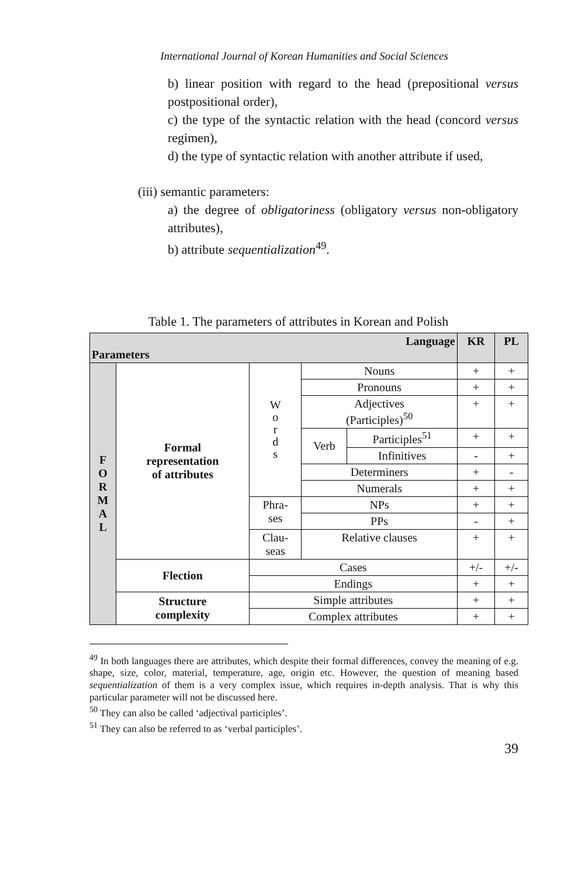International Journal of Korean Humanities and Social Sciences
b) linear position with regard to the head (prepositional versus postpositional order),
c) the type of the syntactic relation with the head (concord versus regimen),
d) the type of syntactic relation with another attribute if used,
(iii) semantic parameters:
a) the degree of obligatoriness (obligatory versus non-obligatory attributes),
b) attribute sequentialization<sup>49</sup>.
Table 1. The parameters of attributes in Korean and Polish
| Language Parameters | | | | | KR | PL |
| --- | --- | --- | --- | --- | --- | --- |
| F O R M A L | Formal representation of attributes | W o r d s | Nouns | | + | + |
| | | | Pronouns | | + | + |
| | | | Adjectives (Participles)<sup>50</sup> | | + | + |
| | | | Verb | Participles<sup>51</sup> | + | + |
| | | | | Infinitives | - | + |
| | | | Determiners | | + | - |
| | | | Numerals | | + | + |
| | | Phra- ses | NPs | | + | + |
| | | | PPs | | - | + |
| | | Clau- seas | Relative clauses | | + | + |
| | Flection | Cases | | | +/- | +/- |
| | | Endings | | | + | + |
| | Structure complexity | Simple attributes | | | + | + |
| | | Complex attributes | | | + | + |
<sup>49</sup> In both languages there are attributes, which despite their formal differences, convey the meaning of e.g. shape, size, color, material, temperature, age, origin etc. However, the question of meaning based sequentialization of them is a very complex issue, which requires in-depth analysis. That is why this particular parameter will not be discussed here.
<sup>50</sup> They can also be called ‘adjectival participles’.
<sup>51</sup> They can also be referred to as ‘verbal participles’.
39